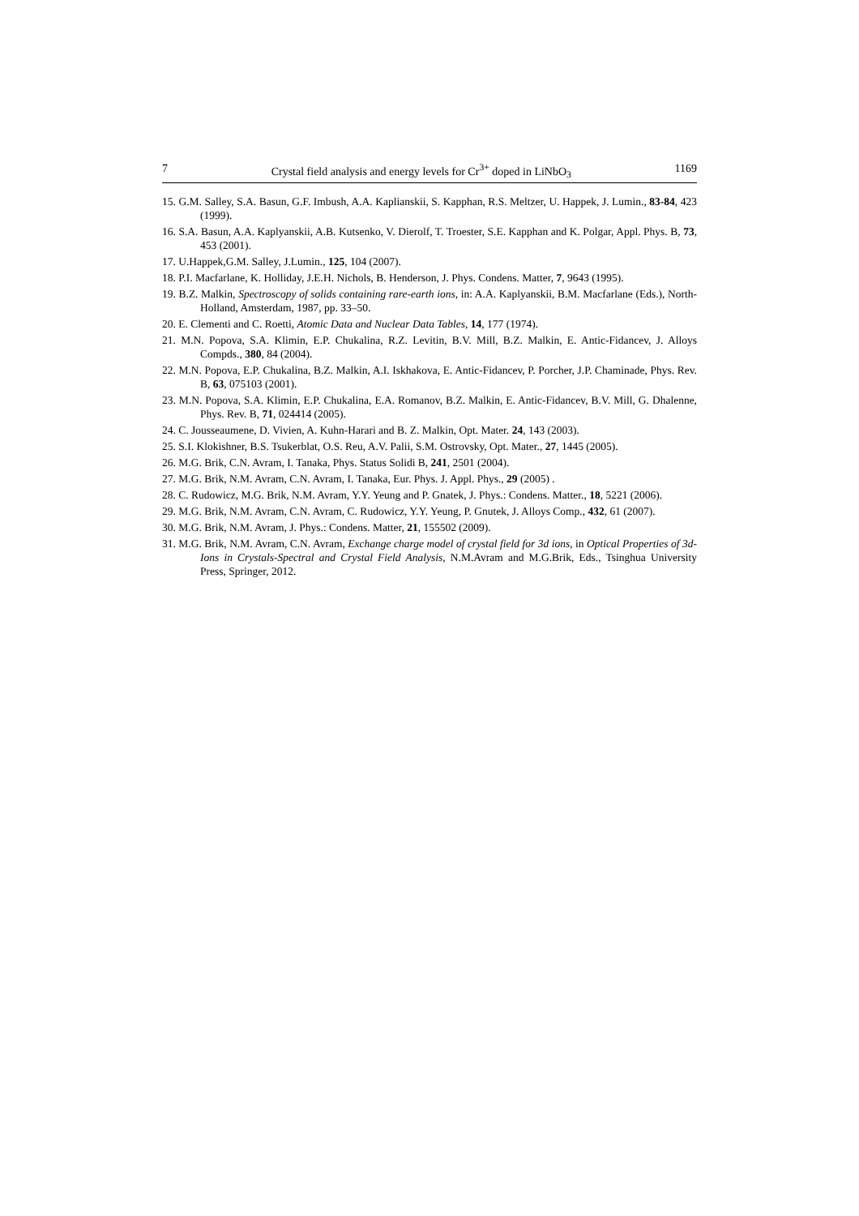7 Crystal field analysis and energy levels for Cr<sup>3+</sup> doped in LiNbO<sub>3</sub> 1169
15. G.M. Salley, S.A. Basun, G.F. Imbush, A.A. Kaplianskii, S. Kapphan, R.S. Meltzer, U. Happek, J. Lumin., 83-84, 423 (1999).
16. S.A. Basun, A.A. Kaplyanskii, A.B. Kutsenko, V. Dierolf, T. Troester, S.E. Kapphan and K. Polgar, Appl. Phys. B, 73, 453 (2001).
17. U.Happek,G.M. Salley, J.Lumin., 125, 104 (2007).
18. P.I. Macfarlane, K. Holliday, J.E.H. Nichols, B. Henderson, J. Phys. Condens. Matter, 7, 9643 (1995).
19. B.Z. Malkin, Spectroscopy of solids containing rare-earth ions, in: A.A. Kaplyanskii, B.M. Macfarlane (Eds.), North-Holland, Amsterdam, 1987, pp. 33–50.
20. E. Clementi and C. Roetti, Atomic Data and Nuclear Data Tables, 14, 177 (1974).
21. M.N. Popova, S.A. Klimin, E.P. Chukalina, R.Z. Levitin, B.V. Mill, B.Z. Malkin, E. Antic-Fidancev, J. Alloys Compds., 380, 84 (2004).
22. M.N. Popova, E.P. Chukalina, B.Z. Malkin, A.I. Iskhakova, E. Antic-Fidancev, P. Porcher, J.P. Chaminade, Phys. Rev. B, 63, 075103 (2001).
23. M.N. Popova, S.A. Klimin, E.P. Chukalina, E.A. Romanov, B.Z. Malkin, E. Antic-Fidancev, B.V. Mill, G. Dhalenne, Phys. Rev. B, 71, 024414 (2005).
24. C. Jousseaumene, D. Vivien, A. Kuhn-Harari and B. Z. Malkin, Opt. Mater. 24, 143 (2003).
25. S.I. Klokishner, B.S. Tsukerblat, O.S. Reu, A.V. Palii, S.M. Ostrovsky, Opt. Mater., 27, 1445 (2005).
26. M.G. Brik, C.N. Avram, I. Tanaka, Phys. Status Solidi B, 241, 2501 (2004).
27. M.G. Brik, N.M. Avram, C.N. Avram, I. Tanaka, Eur. Phys. J. Appl. Phys., 29 (2005) .
28. C. Rudowicz, M.G. Brik, N.M. Avram, Y.Y. Yeung and P. Gnatek, J. Phys.: Condens. Matter., 18, 5221 (2006).
29. M.G. Brik, N.M. Avram, C.N. Avram, C. Rudowicz, Y.Y. Yeung, P. Gnutek, J. Alloys Comp., 432, 61 (2007).
30. M.G. Brik, N.M. Avram, J. Phys.: Condens. Matter, 21, 155502 (2009).
31. M.G. Brik, N.M. Avram, C.N. Avram, Exchange charge model of crystal field for 3d ions, in Optical Properties of 3d-Ions in Crystals-Spectral and Crystal Field Analysis, N.M.Avram and M.G.Brik, Eds., Tsinghua University Press, Springer, 2012.